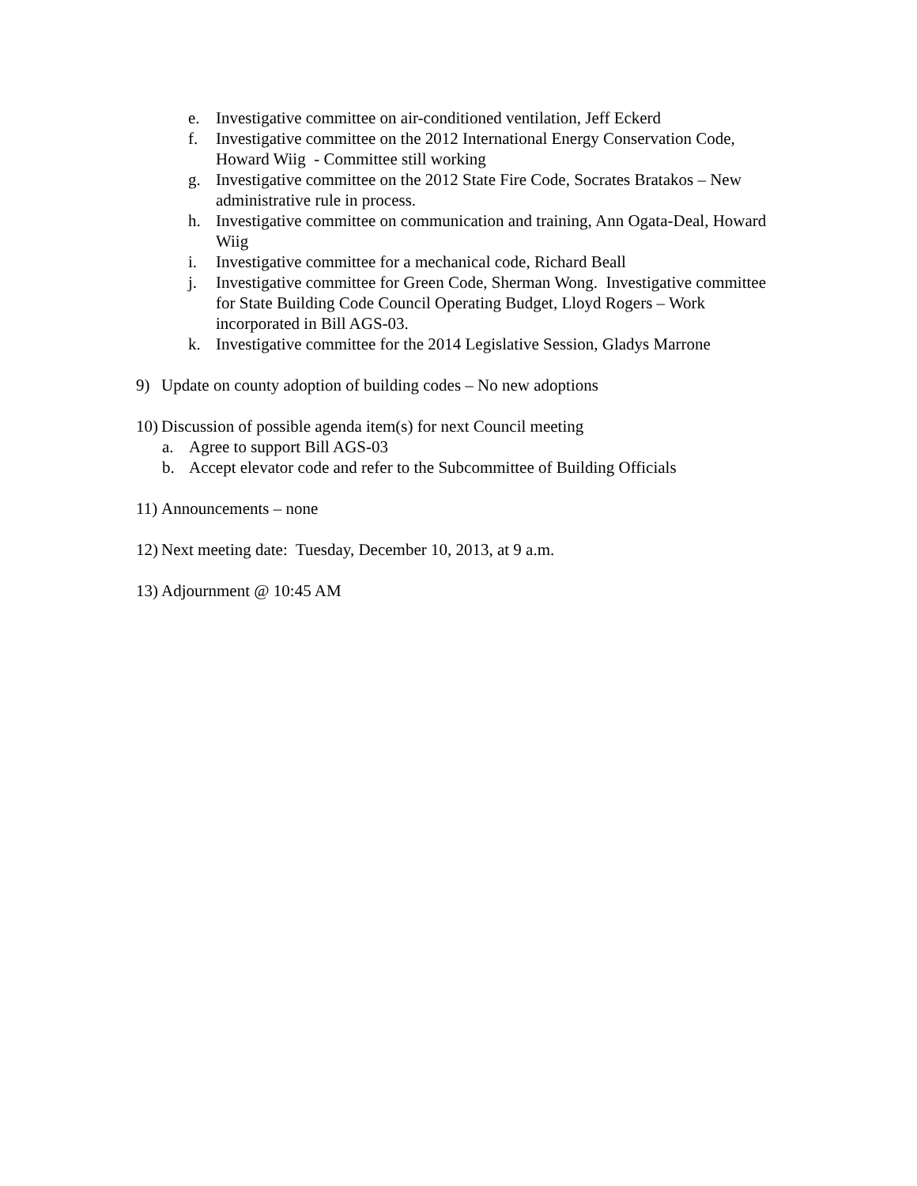e. Investigative committee on air-conditioned ventilation, Jeff Eckerd
f. Investigative committee on the 2012 International Energy Conservation Code, Howard Wiig - Committee still working
g. Investigative committee on the 2012 State Fire Code, Socrates Bratakos – New administrative rule in process.
h. Investigative committee on communication and training, Ann Ogata-Deal, Howard Wiig
i. Investigative committee for a mechanical code, Richard Beall
j. Investigative committee for Green Code, Sherman Wong. Investigative committee for State Building Code Council Operating Budget, Lloyd Rogers – Work incorporated in Bill AGS-03.
k. Investigative committee for the 2014 Legislative Session, Gladys Marrone
9) Update on county adoption of building codes – No new adoptions
10) Discussion of possible agenda item(s) for next Council meeting
a. Agree to support Bill AGS-03
b. Accept elevator code and refer to the Subcommittee of Building Officials
11) Announcements – none
12) Next meeting date: Tuesday, December 10, 2013, at 9 a.m.
13) Adjournment @ 10:45 AM